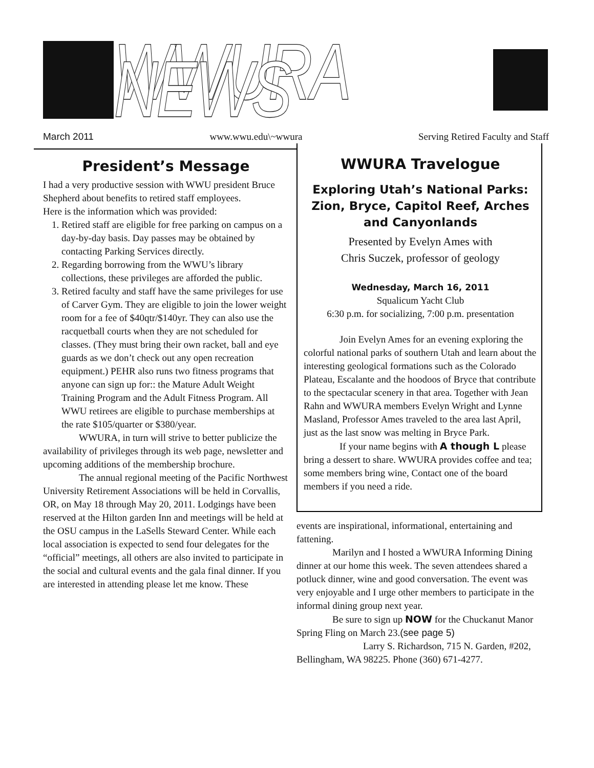WWURA NEWS
March 2011 www.wwu.edu\~wwura Serving Retired Faculty and Staff
President’s Message
I had a very productive session with WWU president Bruce Shepherd about benefits to retired staff employees.
Here is the information which was provided:
1. Retired staff are eligible for free parking on campus on a day-by-day basis. Day passes may be obtained by contacting Parking Services directly.
2. Regarding borrowing from the WWU’s library collections, these privileges are afforded the public.
3. Retired faculty and staff have the same privileges for use of Carver Gym. They are eligible to join the lower weight room for a fee of $40qtr/$140yr. They can also use the racquetball courts when they are not scheduled for classes. (They must bring their own racket, ball and eye guards as we don’t check out any open recreation equipment.) PEHR also runs two fitness programs that anyone can sign up for:: the Mature Adult Weight Training Program and the Adult Fitness Program. All WWU retirees are eligible to purchase memberships at the rate $105/quarter or $380/year.
WWURA, in turn will strive to better publicize the availability of privileges through its web page, newsletter and upcoming additions of the membership brochure.
The annual regional meeting of the Pacific Northwest University Retirement Associations will be held in Corvallis, OR, on May 18 through May 20, 2011. Lodgings have been reserved at the Hilton garden Inn and meetings will be held at the OSU campus in the LaSells Steward Center. While each local association is expected to send four delegates for the “official” meetings, all others are also invited to participate in the social and cultural events and the gala final dinner. If you are interested in attending please let me know. These
WWURA Travelogue
Exploring Utah’s National Parks: Zion, Bryce, Capitol Reef, Arches and Canyonlands
Presented by Evelyn Ames with
Chris Suczek, professor of geology
Wednesday, March 16, 2011
Squalicum Yacht Club
6:30 p.m. for socializing, 7:00 p.m. presentation
Join Evelyn Ames for an evening exploring the colorful national parks of southern Utah and learn about the interesting geological formations such as the Colorado Plateau, Escalante and the hoodoos of Bryce that contribute to the spectacular scenery in that area. Together with Jean Rahn and WWURA members Evelyn Wright and Lynne Masland, Professor Ames traveled to the area last April, just as the last snow was melting in Bryce Park.
If your name begins with A though L please bring a dessert to share. WWURA provides coffee and tea; some members bring wine, Contact one of the board members if you need a ride.
events are inspirational, informational, entertaining and fattening.
Marilyn and I hosted a WWURA Informing Dining dinner at our home this week. The seven attendees shared a potluck dinner, wine and good conversation. The event was very enjoyable and I urge other members to participate in the informal dining group next year.
Be sure to sign up NOW for the Chuckanut Manor Spring Fling on March 23.(see page 5)
Larry S. Richardson, 715 N. Garden, #202, Bellingham, WA 98225. Phone (360) 671-4277.